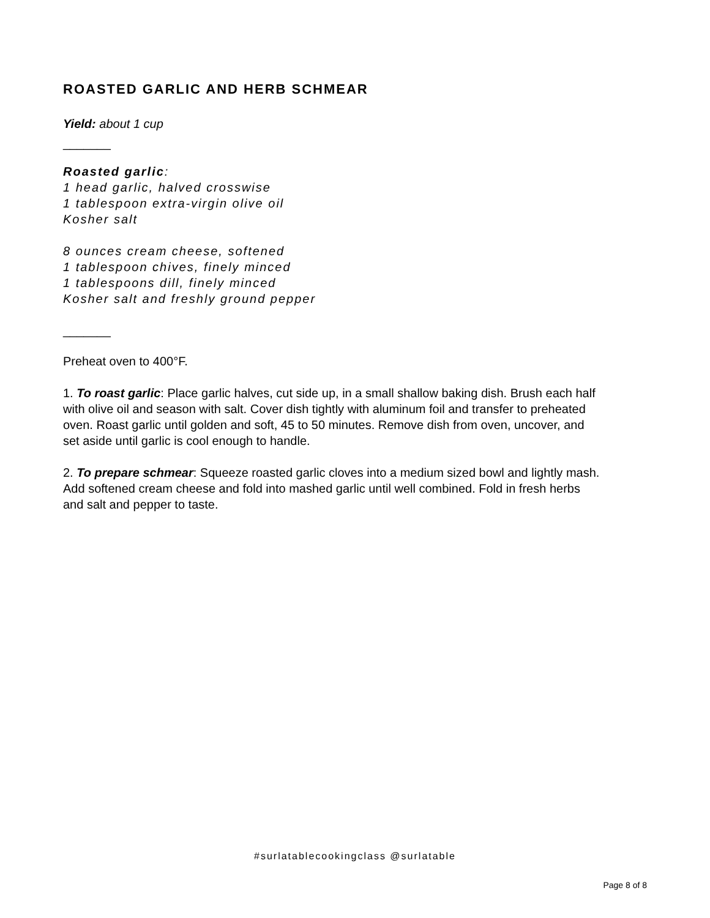ROASTED GARLIC AND HERB SCHMEAR
Yield: about 1 cup
_______
Roasted garlic:
1 head garlic, halved crosswise
1 tablespoon extra-virgin olive oil
Kosher salt
8 ounces cream cheese, softened
1 tablespoon chives, finely minced
1 tablespoons dill, finely minced
Kosher salt and freshly ground pepper
_______
Preheat oven to 400°F.
1. To roast garlic: Place garlic halves, cut side up, in a small shallow baking dish. Brush each half with olive oil and season with salt. Cover dish tightly with aluminum foil and transfer to preheated oven. Roast garlic until golden and soft, 45 to 50 minutes. Remove dish from oven, uncover, and set aside until garlic is cool enough to handle.
2. To prepare schmear: Squeeze roasted garlic cloves into a medium sized bowl and lightly mash. Add softened cream cheese and fold into mashed garlic until well combined. Fold in fresh herbs and salt and pepper to taste.
#surlatablecookingclass @surlatable
Page 8 of 8